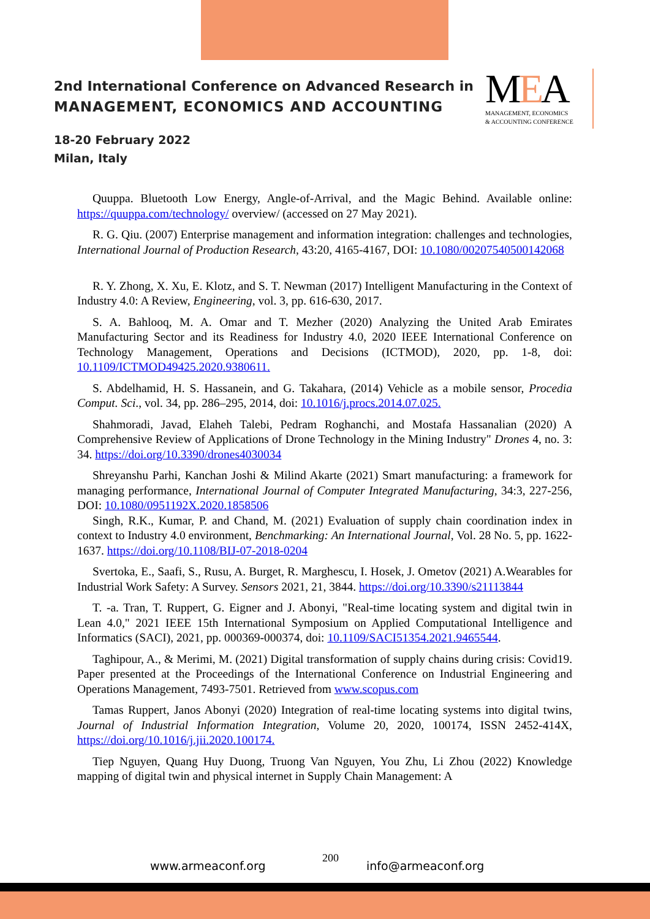2nd International Conference on Advanced Research in
MANAGEMENT, ECONOMICS AND ACCOUNTING
18-20 February 2022
Milan, Italy
MEA
MANAGEMENT, ECONOMICS
& ACCOUNTING CONFERENCE
Quuppa. Bluetooth Low Energy, Angle-of-Arrival, and the Magic Behind. Available online: https://quuppa.com/technology/ overview/ (accessed on 27 May 2021).
R. G. Qiu. (2007) Enterprise management and information integration: challenges and technologies, International Journal of Production Research, 43:20, 4165-4167, DOI: 10.1080/00207540500142068
R. Y. Zhong, X. Xu, E. Klotz, and S. T. Newman (2017) Intelligent Manufacturing in the Context of Industry 4.0: A Review, Engineering, vol. 3, pp. 616-630, 2017.
S. A. Bahlooq, M. A. Omar and T. Mezher (2020) Analyzing the United Arab Emirates Manufacturing Sector and its Readiness for Industry 4.0, 2020 IEEE International Conference on Technology Management, Operations and Decisions (ICTMOD), 2020, pp. 1-8, doi: 10.1109/ICTMOD49425.2020.9380611.
S. Abdelhamid, H. S. Hassanein, and G. Takahara, (2014) Vehicle as a mobile sensor, Procedia Comput. Sci., vol. 34, pp. 286–295, 2014, doi: 10.1016/j.procs.2014.07.025.
Shahmoradi, Javad, Elaheh Talebi, Pedram Roghanchi, and Mostafa Hassanalian (2020) A Comprehensive Review of Applications of Drone Technology in the Mining Industry" Drones 4, no. 3: 34. https://doi.org/10.3390/drones4030034
Shreyanshu Parhi, Kanchan Joshi & Milind Akarte (2021) Smart manufacturing: a framework for managing performance, International Journal of Computer Integrated Manufacturing, 34:3, 227-256, DOI: 10.1080/0951192X.2020.1858506
Singh, R.K., Kumar, P. and Chand, M. (2021) Evaluation of supply chain coordination index in context to Industry 4.0 environment, Benchmarking: An International Journal, Vol. 28 No. 5, pp. 1622-1637. https://doi.org/10.1108/BIJ-07-2018-0204
Svertoka, E., Saafi, S., Rusu, A. Burget, R. Marghescu, I. Hosek, J. Ometov (2021) A.Wearables for Industrial Work Safety: A Survey. Sensors 2021, 21, 3844. https://doi.org/10.3390/s21113844
T. -a. Tran, T. Ruppert, G. Eigner and J. Abonyi, "Real-time locating system and digital twin in Lean 4.0," 2021 IEEE 15th International Symposium on Applied Computational Intelligence and Informatics (SACI), 2021, pp. 000369-000374, doi: 10.1109/SACI51354.2021.9465544.
Taghipour, A., & Merimi, M. (2021) Digital transformation of supply chains during crisis: Covid19. Paper presented at the Proceedings of the International Conference on Industrial Engineering and Operations Management, 7493-7501. Retrieved from www.scopus.com
Tamas Ruppert, Janos Abonyi (2020) Integration of real-time locating systems into digital twins, Journal of Industrial Information Integration, Volume 20, 2020, 100174, ISSN 2452-414X, https://doi.org/10.1016/j.jii.2020.100174.
Tiep Nguyen, Quang Huy Duong, Truong Van Nguyen, You Zhu, Li Zhou (2022) Knowledge mapping of digital twin and physical internet in Supply Chain Management: A
www.armeaconf.org
200
info@armeaconf.org